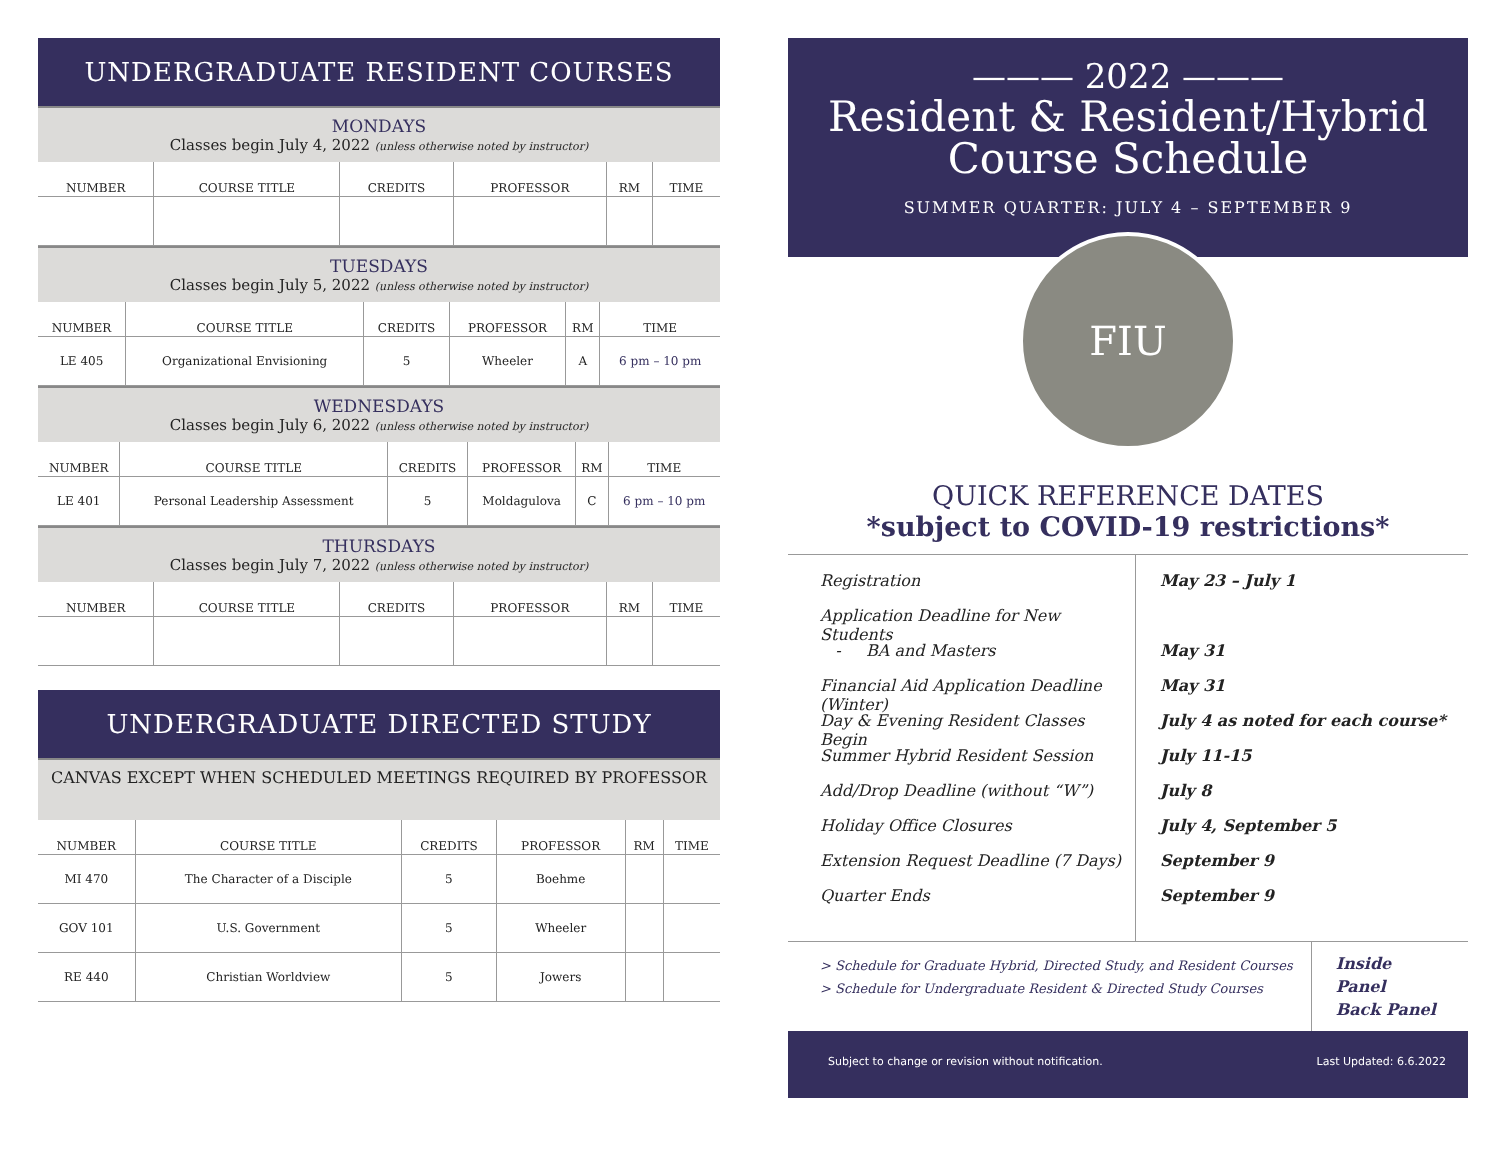UNDERGRADUATE RESIDENT COURSES
MONDAYS
Classes begin July 4, 2022 (unless otherwise noted by instructor)
| NUMBER | COURSE TITLE | CREDITS | PROFESSOR | RM | TIME |
| --- | --- | --- | --- | --- | --- |
TUESDAYS
Classes begin July 5, 2022 (unless otherwise noted by instructor)
| NUMBER | COURSE TITLE | CREDITS | PROFESSOR | RM | TIME |
| --- | --- | --- | --- | --- | --- |
| LE 405 | Organizational Envisioning | 5 | Wheeler | A | 6 pm – 10 pm |
WEDNESDAYS
Classes begin July 6, 2022 (unless otherwise noted by instructor)
| NUMBER | COURSE TITLE | CREDITS | PROFESSOR | RM | TIME |
| --- | --- | --- | --- | --- | --- |
| LE 401 | Personal Leadership Assessment | 5 | Moldagulova | C | 6 pm – 10 pm |
THURSDAYS
Classes begin July 7, 2022 (unless otherwise noted by instructor)
| NUMBER | COURSE TITLE | CREDITS | PROFESSOR | RM | TIME |
| --- | --- | --- | --- | --- | --- |
UNDERGRADUATE DIRECTED STUDY
CANVAS EXCEPT WHEN SCHEDULED MEETINGS REQUIRED BY PROFESSOR
| NUMBER | COURSE TITLE | CREDITS | PROFESSOR | RM | TIME |
| --- | --- | --- | --- | --- | --- |
| MI 470 | The Character of a Disciple | 5 | Boehme | | |
| GOV 101 | U.S. Government | 5 | Wheeler | | |
| RE 440 | Christian Worldview | 5 | Jowers | | |
——— 2022 ———
Resident & Resident/Hybrid
Course Schedule
SUMMER QUARTER: JULY 4 – SEPTEMBER 9
FIU
QUICK REFERENCE DATES
*subject to COVID-19 restrictions*
Registration
Application Deadline for New Students
- BA and Masters
Financial Aid Application Deadline (Winter)
Day & Evening Resident Classes Begin
Summer Hybrid Resident Session
Add/Drop Deadline (without “W”)
Holiday Office Closures
Extension Request Deadline (7 Days)
Quarter Ends
May 23 – July 1
May 31
May 31
July 4 as noted for each course*
July 11-15
July 8
July 4, September 5
September 9
September 9
> Schedule for Graduate Hybrid, Directed Study, and Resident Courses
> Schedule for Undergraduate Resident & Directed Study Courses
Inside Panel
Back Panel
Subject to change or revision without notification. Last Updated: 6.6.2022